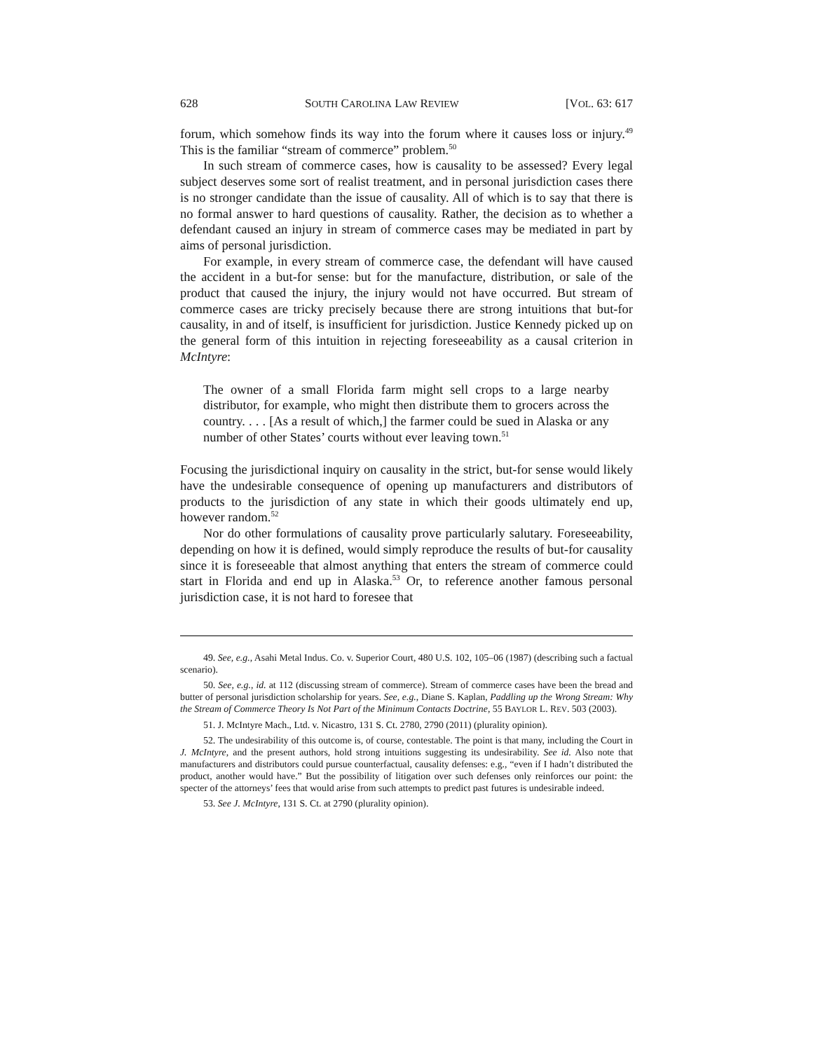628 SOUTH CAROLINA LAW REVIEW [VOL. 63: 617
forum, which somehow finds its way into the forum where it causes loss or injury.<sup>49</sup> This is the familiar “stream of commerce” problem.<sup>50</sup>
In such stream of commerce cases, how is causality to be assessed? Every legal subject deserves some sort of realist treatment, and in personal jurisdiction cases there is no stronger candidate than the issue of causality. All of which is to say that there is no formal answer to hard questions of causality. Rather, the decision as to whether a defendant caused an injury in stream of commerce cases may be mediated in part by aims of personal jurisdiction.
For example, in every stream of commerce case, the defendant will have caused the accident in a but-for sense: but for the manufacture, distribution, or sale of the product that caused the injury, the injury would not have occurred. But stream of commerce cases are tricky precisely because there are strong intuitions that but-for causality, in and of itself, is insufficient for jurisdiction. Justice Kennedy picked up on the general form of this intuition in rejecting foreseeability as a causal criterion in McIntyre:
The owner of a small Florida farm might sell crops to a large nearby distributor, for example, who might then distribute them to grocers across the country. . . . [As a result of which,] the farmer could be sued in Alaska or any number of other States’ courts without ever leaving town.<sup>51</sup>
Focusing the jurisdictional inquiry on causality in the strict, but-for sense would likely have the undesirable consequence of opening up manufacturers and distributors of products to the jurisdiction of any state in which their goods ultimately end up, however random.<sup>52</sup>
Nor do other formulations of causality prove particularly salutary. Foreseeability, depending on how it is defined, would simply reproduce the results of but-for causality since it is foreseeable that almost anything that enters the stream of commerce could start in Florida and end up in Alaska.<sup>53</sup> Or, to reference another famous personal jurisdiction case, it is not hard to foresee that
49. See, e.g., Asahi Metal Indus. Co. v. Superior Court, 480 U.S. 102, 105–06 (1987) (describing such a factual scenario).
50. See, e.g., id. at 112 (discussing stream of commerce). Stream of commerce cases have been the bread and butter of personal jurisdiction scholarship for years. See, e.g., Diane S. Kaplan, Paddling up the Wrong Stream: Why the Stream of Commerce Theory Is Not Part of the Minimum Contacts Doctrine, 55 BAYLOR L. REV. 503 (2003).
51. J. McIntyre Mach., Ltd. v. Nicastro, 131 S. Ct. 2780, 2790 (2011) (plurality opinion).
52. The undesirability of this outcome is, of course, contestable. The point is that many, including the Court in J. McIntyre, and the present authors, hold strong intuitions suggesting its undesirability. See id. Also note that manufacturers and distributors could pursue counterfactual, causality defenses: e.g., “even if I hadn’t distributed the product, another would have.” But the possibility of litigation over such defenses only reinforces our point: the specter of the attorneys’ fees that would arise from such attempts to predict past futures is undesirable indeed.
53. See J. McIntyre, 131 S. Ct. at 2790 (plurality opinion).